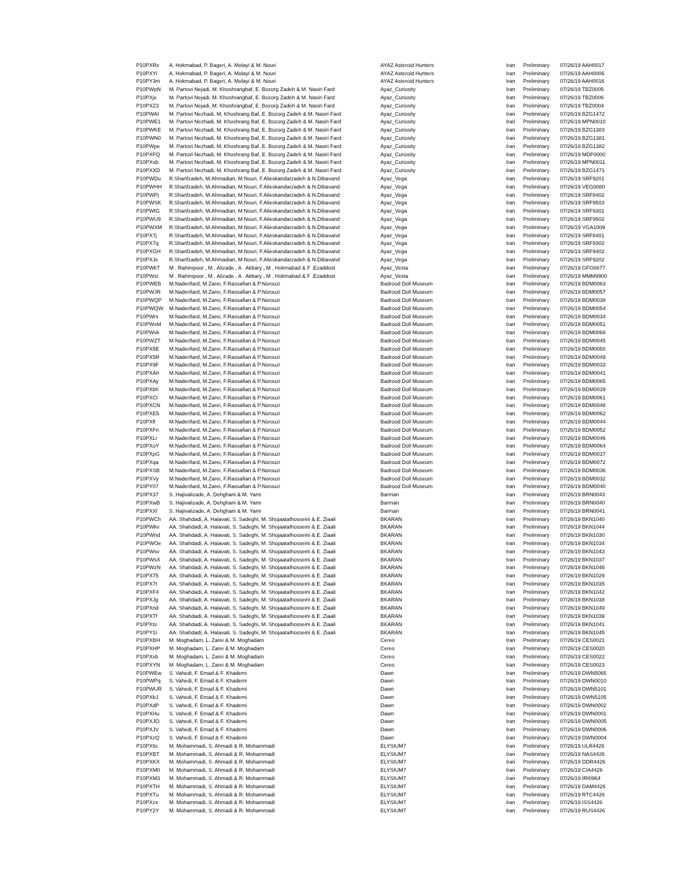| P10PXRx | A. Hokmabad, P. Bageri, A. Molayi & M. Nouri | AYAZ Asteroid Hunters | Iran | Preliminary | 07/26/19 AAH0017 |
| P10PXYi | A. Hokmabad, P. Bageri, A. Molayi & M. Nouri | AYAZ Asteroid Hunters | Iran | Preliminary | 07/26/19 AAH0006 |
| P10PY3m | A. Hokmabad, P. Bageri, A. Molayi & M. Nouri | AYAZ Asteroid Hunters | Iran | Preliminary | 07/26/19 AAH0016 |
| P10PWpN | M. Partovi Nejadi, M. Khoshrangbaf, E. Bozorg Zadeh & M. Nasiri Fard | Ayaz_Curiosity | Iran | Preliminary | 07/26/19 TBZ0005 |
| P10PXjx | M. Partovi Nejadi, M. Khoshrangbaf, E. Bozorg Zadeh & M. Nasiri Fard | Ayaz_Curiosity | Iran | Preliminary | 07/26/19 TBZ0006 |
| P10PXZ3 | M. Partovi Nejadi, M. Khoshrangbaf, E. Bozorg Zadeh & M. Nasiri Fard | Ayaz_Curiosity | Iran | Preliminary | 07/26/19 TBZ0004 |
| P10PWAI | M. Partovi Nezhadi, M. Khoshrang Baf, E. Bozorg Zadeh & M. Nasiri Fard | Ayaz_Curiosity | Iran | Preliminary | 07/26/19 BZG1472 |
| P10PWE1 | M. Partovi Nezhadi, M. Khoshrang Baf, E. Bozorg Zadeh & M. Nasiri Fard | Ayaz_Curiosity | Iran | Preliminary | 07/26/19 MPN0010 |
| P10PWKE | M. Partovi Nezhadi, M. Khoshrang Baf, E. Bozorg Zadeh & M. Nasiri Fard | Ayaz_Curiosity | Iran | Preliminary | 07/26/19 BZG1383 |
| P10PWN0 | M. Partovi Nezhadi, M. Khoshrang Baf, E. Bozorg Zadeh & M. Nasiri Fard | Ayaz_Curiosity | Iran | Preliminary | 07/26/19 BZG1381 |
| P10PWpe | M. Partovi Nezhadi, M. Khoshrang Baf, E. Bozorg Zadeh & M. Nasiri Fard | Ayaz_Curiosity | Iran | Preliminary | 07/26/19 BZG1382 |
| P10PXFQ | M. Partovi Nezhadi, M. Khoshrang Baf, E. Bozorg Zadeh & M. Nasiri Fard | Ayaz_Curiosity | Iran | Preliminary | 07/26/19 MDF0000 |
| P10PXsb | M. Partovi Nezhadi, M. Khoshrang Baf, E. Bozorg Zadeh & M. Nasiri Fard | Ayaz_Curiosity | Iran | Preliminary | 07/26/19 MPN0011 |
| P10PXXD | M. Partovi Nezhadi, M. Khoshrang Baf, E. Bozorg Zadeh & M. Nasiri Fard | Ayaz_Curiosity | Iran | Preliminary | 07/26/19 BZG1471 |
| P10PWDu | R.Sharifzadeh, M.Ahmadian, M.Nouri, F.Alieskandarzadeh & N.Dibavand | Ayaz_Vega | Iran | Preliminary | 07/26/19 SRF9201 |
| P10PWHH | R.Sharifzadeh, M.Ahmadian, M.Nouri, F.Alieskandarzadeh & N.Dibavand | Ayaz_Vega | Iran | Preliminary | 07/26/19 VEG0080 |
| P10PWPj | R.Sharifzadeh, M.Ahmadian, M.Nouri, F.Alieskandarzadeh & N.Dibavand | Ayaz_Vega | Iran | Preliminary | 07/26/19 SRF8402 |
| P10PWSK | R.Sharifzadeh, M.Ahmadian, M.Nouri, F.Alieskandarzadeh & N.Dibavand | Ayaz_Vega | Iran | Preliminary | 07/26/19 SRF9503 |
| P10PWtG | R.Sharifzadeh, M.Ahmadian, M.Nouri, F.Alieskandarzadeh & N.Dibavand | Ayaz_Vega | Iran | Preliminary | 07/26/19 SRF9301 |
| P10PWU9 | R.Sharifzadeh, M.Ahmadian, M.Nouri, F.Alieskandarzadeh & N.Dibavand | Ayaz_Vega | Iran | Preliminary | 07/26/19 SRF9502 |
| P10PWXM | R.Sharifzadeh, M.Ahmadian, M.Nouri, F.Alieskandarzadeh & N.Dibavand | Ayaz_Vega | Iran | Preliminary | 07/26/19 VGA1009 |
| P10PX7j | R.Sharifzadeh, M.Ahmadian, M.Nouri, F.Alieskandarzadeh & N.Dibavand | Ayaz_Vega | Iran | Preliminary | 07/26/19 SRF8401 |
| P10PX7q | R.Sharifzadeh, M.Ahmadian, M.Nouri, F.Alieskandarzadeh & N.Dibavand | Ayaz_Vega | Iran | Preliminary | 07/26/19 SRF9302 |
| P10PXGH | R.Sharifzadeh, M.Ahmadian, M.Nouri, F.Alieskandarzadeh & N.Dibavand | Ayaz_Vega | Iran | Preliminary | 07/26/19 SRF9402 |
| P10PXJs | R.Sharifzadeh, M.Ahmadian, M.Nouri, F.Alieskandarzadeh & N.Dibavand | Ayaz_Vega | Iran | Preliminary | 07/26/19 SRF9202 |
| P10PWkT | M . Rahimpoor , M . Alizade , A . Akbary , M . Hokmabad & F .Ezaddost | Ayaz_Vesta | Iran | Preliminary | 07/26/19 GFG6677 |
| P10PWst | M . Rahimpoor , M . Alizade , A . Akbary , M . Hokmabad & F .Ezaddost | Ayaz_Vesta | Iran | Preliminary | 07/26/19 MMM9900 |
| P10PWEB | M.Naderifard, M.Zarei, F.Rassafian & P.Norouzi | Badrood Doll Museum | Iran | Preliminary | 07/26/19 BDM0063 |
| P10PWJR | M.Naderifard, M.Zarei, F.Rassafian & P.Norouzi | Badrood Doll Museum | Iran | Preliminary | 07/26/19 BDM0057 |
| P10PWQP | M.Naderifard, M.Zarei, F.Rassafian & P.Norouzi | Badrood Doll Museum | Iran | Preliminary | 07/26/19 BDM0038 |
| P10PWQW | M.Naderifard, M.Zarei, F.Rassafian & P.Norouzi | Badrood Doll Museum | Iran | Preliminary | 07/26/19 BDM0054 |
| P10PWrs | M.Naderifard, M.Zarei, F.Rassafian & P.Norouzi | Badrood Doll Museum | Iran | Preliminary | 07/26/19 BDM0034 |
| P10PWsM | M.Naderifard, M.Zarei, F.Rassafian & P.Norouzi | Badrood Doll Museum | Iran | Preliminary | 07/26/19 BDM0051 |
| P10PWvk | M.Naderifard, M.Zarei, F.Rassafian & P.Norouzi | Badrood Doll Museum | Iran | Preliminary | 07/26/19 BDM0068 |
| P10PWZT | M.Naderifard, M.Zarei, F.Rassafian & P.Norouzi | Badrood Doll Museum | Iran | Preliminary | 07/26/19 BDM0045 |
| P10PX5E | M.Naderifard, M.Zarei, F.Rassafian & P.Norouzi | Badrood Doll Museum | Iran | Preliminary | 07/26/19 BDM0050 |
| P10PX5R | M.Naderifard, M.Zarei, F.Rassafian & P.Norouzi | Badrood Doll Museum | Iran | Preliminary | 07/26/19 BDM0049 |
| P10PX9F | M.Naderifard, M.Zarei, F.Rassafian & P.Norouzi | Badrood Doll Museum | Iran | Preliminary | 07/26/19 BDM0033 |
| P10PXAh | M.Naderifard, M.Zarei, F.Rassafian & P.Norouzi | Badrood Doll Museum | Iran | Preliminary | 07/26/19 BDM0041 |
| P10PXAy | M.Naderifard, M.Zarei, F.Rassafian & P.Norouzi | Badrood Doll Museum | Iran | Preliminary | 07/26/19 BDM0065 |
| P10PXbh | M.Naderifard, M.Zarei, F.Rassafian & P.Norouzi | Badrood Doll Museum | Iran | Preliminary | 07/26/19 BDM0039 |
| P10PXCl | M.Naderifard, M.Zarei, F.Rassafian & P.Norouzi | Badrood Doll Museum | Iran | Preliminary | 07/26/19 BDM0061 |
| P10PXCN | M.Naderifard, M.Zarei, F.Rassafian & P.Norouzi | Badrood Doll Museum | Iran | Preliminary | 07/26/19 BDM0048 |
| P10PXE5 | M.Naderifard, M.Zarei, F.Rassafian & P.Norouzi | Badrood Doll Museum | Iran | Preliminary | 07/26/19 BDM0062 |
| P10PXfl | M.Naderifard, M.Zarei, F.Rassafian & P.Norouzi | Badrood Doll Museum | Iran | Preliminary | 07/26/19 BDM0044 |
| P10PXFn | M.Naderifard, M.Zarei, F.Rassafian & P.Norouzi | Badrood Doll Museum | Iran | Preliminary | 07/26/19 BDM0052 |
| P10PXLr | M.Naderifard, M.Zarei, F.Rassafian & P.Norouzi | Badrood Doll Museum | Iran | Preliminary | 07/26/19 BDM0046 |
| P10PXoY | M.Naderifard, M.Zarei, F.Rassafian & P.Norouzi | Badrood Doll Museum | Iran | Preliminary | 07/26/19 BDM0064 |
| P10PXpG | M.Naderifard, M.Zarei, F.Rassafian & P.Norouzi | Badrood Doll Museum | Iran | Preliminary | 07/26/19 BDM0037 |
| P10PXqa | M.Naderifard, M.Zarei, F.Rassafian & P.Norouzi | Badrood Doll Museum | Iran | Preliminary | 07/26/19 BDM0072 |
| P10PXSB | M.Naderifard, M.Zarei, F.Rassafian & P.Norouzi | Badrood Doll Museum | Iran | Preliminary | 07/26/19 BDM0036 |
| P10PXVy | M.Naderifard, M.Zarei, F.Rassafian & P.Norouzi | Badrood Doll Museum | Iran | Preliminary | 07/26/19 BDM0032 |
| P10PY07 | M.Naderifard, M.Zarei, F.Rassafian & P.Norouzi | Badrood Doll Museum | Iran | Preliminary | 07/26/19 BDM0040 |
| P10PX37 | S. Hajivalizade, A. Dehghani & M. Yami | Barman | Iran | Preliminary | 07/26/19 BRN0043 |
| P10PXwB | S. Hajivalizade, A. Dehghani & M. Yami | Barman | Iran | Preliminary | 07/26/19 BRN0040 |
| P10PXXl | S. Hajivalizade, A. Dehghani & M. Yami | Barman | Iran | Preliminary | 07/26/19 BRN0041 |
| P10PWCh | AA. Shahdadi, A. Halavati, S. Sadeghi, M. Shojaatalhosseini & E. Ziaali | BKARAN | Iran | Preliminary | 07/26/19 BKN1040 |
| P10PWkv | AA. Shahdadi, A. Halavati, S. Sadeghi, M. Shojaatalhosseini & E. Ziaali | BKARAN | Iran | Preliminary | 07/26/19 BKN1044 |
| P10PWnd | AA. Shahdadi, A. Halavati, S. Sadeghi, M. Shojaatalhosseini & E. Ziaali | BKARAN | Iran | Preliminary | 07/26/19 BKN1030 |
| P10PWOe | AA. Shahdadi, A. Halavati, S. Sadeghi, M. Shojaatalhosseini & E. Ziaali | BKARAN | Iran | Preliminary | 07/26/19 BKN1034 |
| P10PWsv | AA. Shahdadi, A. Halavati, S. Sadeghi, M. Shojaatalhosseini & E. Ziaali | BKARAN | Iran | Preliminary | 07/26/19 BKN1043 |
| P10PWsX | AA. Shahdadi, A. Halavati, S. Sadeghi, M. Shojaatalhosseini & E. Ziaali | BKARAN | Iran | Preliminary | 07/26/19 BKN1037 |
| P10PWzN | AA. Shahdadi, A. Halavati, S. Sadeghi, M. Shojaatalhosseini & E. Ziaali | BKARAN | Iran | Preliminary | 07/26/19 BKN1046 |
| P10PX75 | AA. Shahdadi, A. Halavati, S. Sadeghi, M. Shojaatalhosseini & E. Ziaali | BKARAN | Iran | Preliminary | 07/26/19 BKN1029 |
| P10PX7t | AA. Shahdadi, A. Halavati, S. Sadeghi, M. Shojaatalhosseini & E. Ziaali | BKARAN | Iran | Preliminary | 07/26/19 BKN1035 |
| P10PXF4 | AA. Shahdadi, A. Halavati, S. Sadeghi, M. Shojaatalhosseini & E. Ziaali | BKARAN | Iran | Preliminary | 07/26/19 BKN1042 |
| P10PXJg | AA. Shahdadi, A. Halavati, S. Sadeghi, M. Shojaatalhosseini & E. Ziaali | BKARAN | Iran | Preliminary | 07/26/19 BKN1038 |
| P10PXnd | AA. Shahdadi, A. Halavati, S. Sadeghi, M. Shojaatalhosseini & E. Ziaali | BKARAN | Iran | Preliminary | 07/26/19 BKN1049 |
| P10PXTf | AA. Shahdadi, A. Halavati, S. Sadeghi, M. Shojaatalhosseini & E. Ziaali | BKARAN | Iran | Preliminary | 07/26/19 BKN1039 |
| P10PXts | AA. Shahdadi, A. Halavati, S. Sadeghi, M. Shojaatalhosseini & E. Ziaali | BKARAN | Iran | Preliminary | 07/26/19 BKN1041 |
| P10PY1t | AA. Shahdadi, A. Halavati, S. Sadeghi, M. Shojaatalhosseini & E. Ziaali | BKARAN | Iran | Preliminary | 07/26/19 BKN1045 |
| P10PXBH | M. Moghadam, L. Zarei & M. Moghadam | Ceres | Iran | Preliminary | 07/26/19 CES0021 |
| P10PXHP | M. Moghadam, L. Zarei & M. Moghadam | Ceres | Iran | Preliminary | 07/26/19 CES0020 |
| P10PXxb | M. Moghadam, L. Zarei & M. Moghadam | Ceres | Iran | Preliminary | 07/26/19 CES0022 |
| P10PXYN | M. Moghadam, L. Zarei & M. Moghadam | Ceres | Iran | Preliminary | 07/26/19 CES0023 |
| P10PWEw | S. Vahedi, F. Emad & F. Khademi | Dawn | Iran | Preliminary | 07/26/19 DWN5065 |
| P10PWPq | S. Vahedi, F. Emad & F. Khademi | Dawn | Iran | Preliminary | 07/26/19 DWN0010 |
| P10PWUR | S. Vahedi, F. Emad & F. Khademi | Dawn | Iran | Preliminary | 07/26/19 DWN5101 |
| P10PXbJ | S. Vahedi, F. Emad & F. Khademi | Dawn | Iran | Preliminary | 07/26/19 DWN5105 |
| P10PXdP | S. Vahedi, F. Emad & F. Khademi | Dawn | Iran | Preliminary | 07/26/19 DWN0002 |
| P10PXHu | S. Vahedi, F. Emad & F. Khademi | Dawn | Iran | Preliminary | 07/26/19 DWN0001 |
| P10PXJO | S. Vahedi, F. Emad & F. Khademi | Dawn | Iran | Preliminary | 07/26/19 DWN0005 |
| P10PXJV | S. Vahedi, F. Emad & F. Khademi | Dawn | Iran | Preliminary | 07/26/19 DWN0006 |
| P10PXzQ | S. Vahedi, F. Emad & F. Khademi | Dawn | Iran | Preliminary | 07/26/19 DWN0004 |
| P10PX6c | M. Mohammadi, S. Ahmadi & R. Mohammadi | ELYSIUM7 | Iran | Preliminary | 07/26/19 ULR4426 |
| P10PXBT | M. Mohammadi, S. Ahmadi & R. Mohammadi | ELYSIUM7 | Iran | Preliminary | 07/26/19 NAS4426 |
| P10PXKX | M. Mohammadi, S. Ahmadi & R. Mohammadi | ELYSIUM7 | Iran | Preliminary | 07/26/19 DDR4426 |
| P10PXM0 | M. Mohammadi, S. Ahmadi & R. Mohammadi | ELYSIUM7 | Iran | Preliminary | 07/26/19 CIA4426 |
| P10PXM3 | M. Mohammadi, S. Ahmadi & R. Mohammadi | ELYSIUM7 | Iran | Preliminary | 07/26/19 IRI0964 |
| P10PXTH | M. Mohammadi, S. Ahmadi & R. Mohammadi | ELYSIUM7 | Iran | Preliminary | 07/26/19 DAM4426 |
| P10PXTu | M. Mohammadi, S. Ahmadi & R. Mohammadi | ELYSIUM7 | Iran | Preliminary | 07/26/19 RTC4426 |
| P10PXzx | M. Mohammadi, S. Ahmadi & R. Mohammadi | ELYSIUM7 | Iran | Preliminary | 07/26/19 ISS4426 |
| P10PY2Y | M. Mohammadi, S. Ahmadi & R. Mohammadi | ELYSIUM7 | Iran | Preliminary | 07/26/19 RUS4426 |